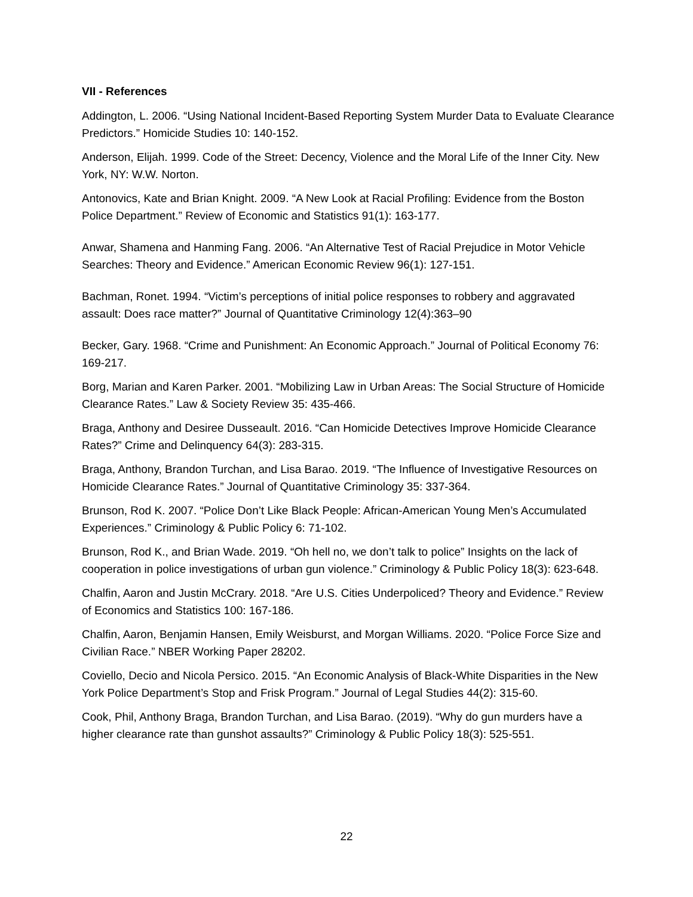VII - References
Addington, L. 2006. “Using National Incident-Based Reporting System Murder Data to Evaluate Clearance Predictors.” Homicide Studies 10: 140-152.
Anderson, Elijah. 1999. Code of the Street: Decency, Violence and the Moral Life of the Inner City. New York, NY: W.W. Norton.
Antonovics, Kate and Brian Knight. 2009. “A New Look at Racial Profiling: Evidence from the Boston Police Department.” Review of Economic and Statistics 91(1): 163-177.
Anwar, Shamena and Hanming Fang. 2006. “An Alternative Test of Racial Prejudice in Motor Vehicle Searches: Theory and Evidence.” American Economic Review 96(1): 127-151.
Bachman, Ronet. 1994. “Victim’s perceptions of initial police responses to robbery and aggravated assault: Does race matter?” Journal of Quantitative Criminology 12(4):363–90
Becker, Gary. 1968. “Crime and Punishment: An Economic Approach.” Journal of Political Economy 76: 169-217.
Borg, Marian and Karen Parker. 2001. “Mobilizing Law in Urban Areas: The Social Structure of Homicide Clearance Rates.” Law & Society Review 35: 435-466.
Braga, Anthony and Desiree Dusseault. 2016. “Can Homicide Detectives Improve Homicide Clearance Rates?” Crime and Delinquency 64(3): 283-315.
Braga, Anthony, Brandon Turchan, and Lisa Barao. 2019. “The Influence of Investigative Resources on Homicide Clearance Rates.” Journal of Quantitative Criminology 35: 337-364.
Brunson, Rod K. 2007. “Police Don’t Like Black People: African-American Young Men’s Accumulated Experiences.” Criminology & Public Policy 6: 71-102.
Brunson, Rod K., and Brian Wade. 2019. “Oh hell no, we don’t talk to police” Insights on the lack of cooperation in police investigations of urban gun violence.” Criminology & Public Policy 18(3): 623-648.
Chalfin, Aaron and Justin McCrary. 2018. “Are U.S. Cities Underpoliced? Theory and Evidence.” Review of Economics and Statistics 100: 167-186.
Chalfin, Aaron, Benjamin Hansen, Emily Weisburst, and Morgan Williams. 2020. “Police Force Size and Civilian Race.” NBER Working Paper 28202.
Coviello, Decio and Nicola Persico. 2015. “An Economic Analysis of Black-White Disparities in the New York Police Department’s Stop and Frisk Program.” Journal of Legal Studies 44(2): 315-60.
Cook, Phil, Anthony Braga, Brandon Turchan, and Lisa Barao. (2019). “Why do gun murders have a higher clearance rate than gunshot assaults?” Criminology & Public Policy 18(3): 525-551.
22